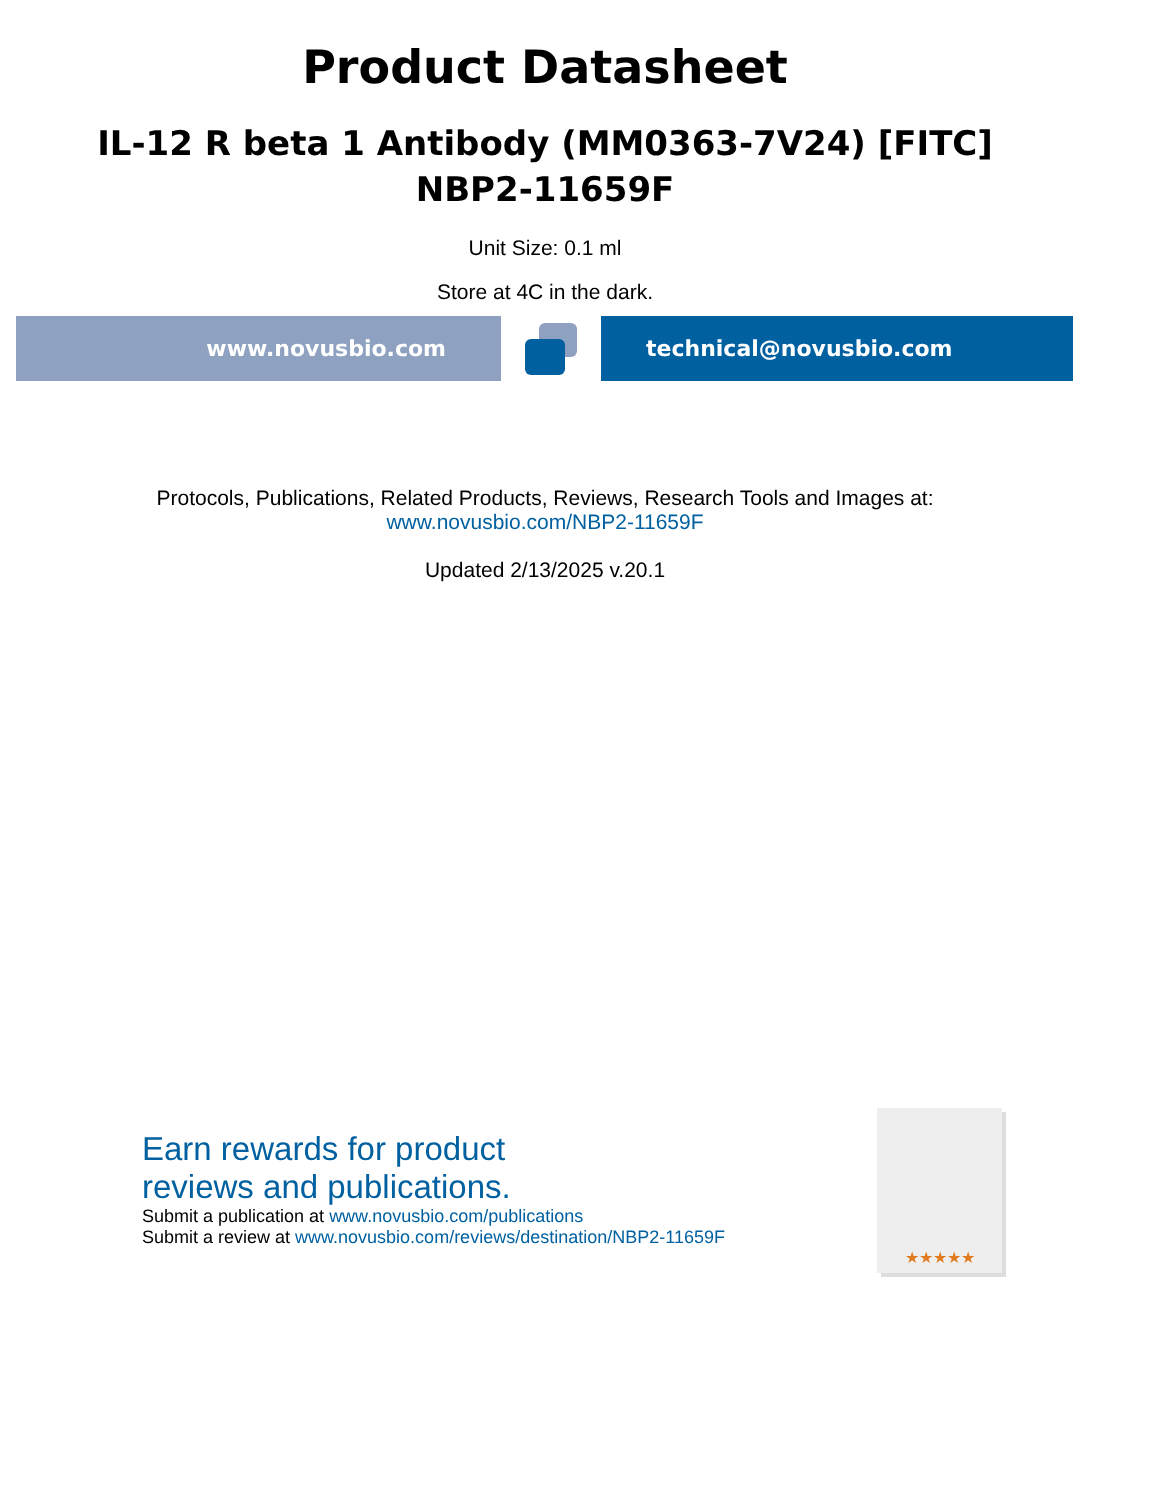Product Datasheet
IL-12 R beta 1 Antibody (MM0363-7V24) [FITC]
NBP2-11659F
Unit Size: 0.1 ml
Store at 4C in the dark.
www.novusbio.com technical@novusbio.com
Protocols, Publications, Related Products, Reviews, Research Tools and Images at:
www.novusbio.com/NBP2-11659F
Updated 2/13/2025 v.20.1
★★★★★
Earn rewards for product
reviews and publications.
Submit a publication at www.novusbio.com/publications
Submit a review at www.novusbio.com/reviews/destination/NBP2-11659F